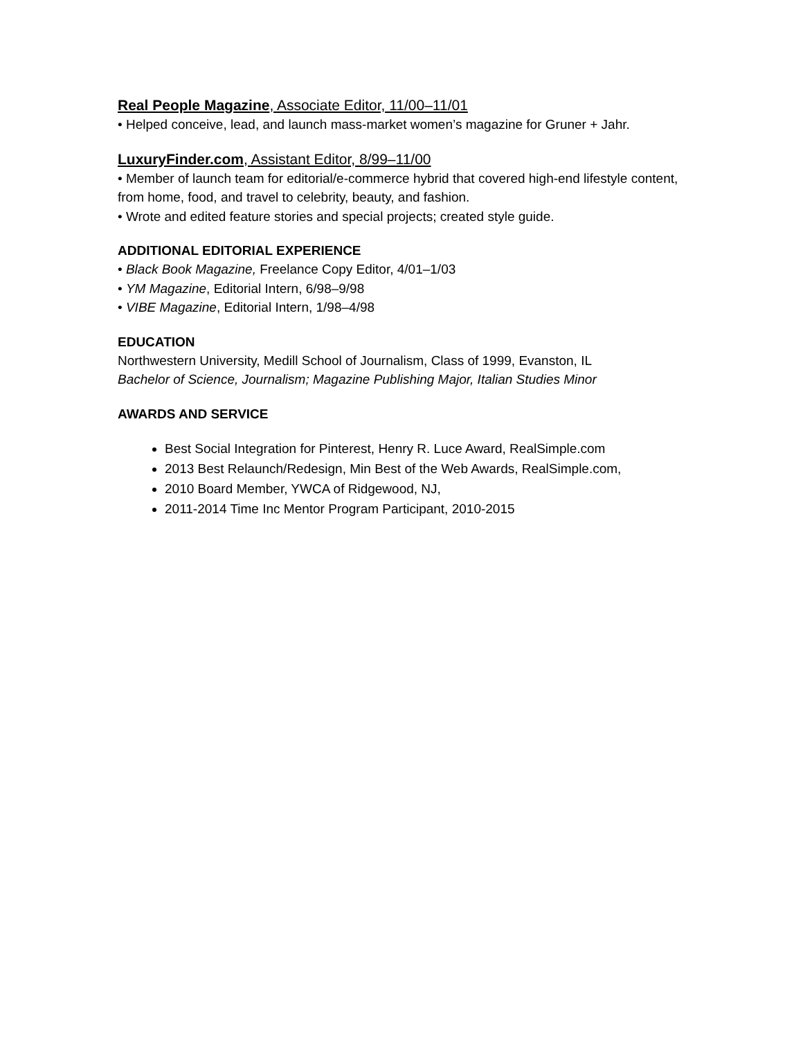Real People Magazine, Associate Editor, 11/00–11/01
• Helped conceive, lead, and launch mass-market women’s magazine for Gruner + Jahr.
LuxuryFinder.com, Assistant Editor, 8/99–11/00
• Member of launch team for editorial/e-commerce hybrid that covered high-end lifestyle content, from home, food, and travel to celebrity, beauty, and fashion.
• Wrote and edited feature stories and special projects; created style guide.
ADDITIONAL EDITORIAL EXPERIENCE
• Black Book Magazine, Freelance Copy Editor, 4/01–1/03
• YM Magazine, Editorial Intern, 6/98–9/98
• VIBE Magazine, Editorial Intern, 1/98–4/98
EDUCATION
Northwestern University, Medill School of Journalism, Class of 1999, Evanston, IL
Bachelor of Science, Journalism; Magazine Publishing Major, Italian Studies Minor
AWARDS AND SERVICE
Best Social Integration for Pinterest, Henry R. Luce Award, RealSimple.com
2013 Best Relaunch/Redesign, Min Best of the Web Awards, RealSimple.com,
2010 Board Member, YWCA of Ridgewood, NJ,
2011-2014 Time Inc Mentor Program Participant, 2010-2015